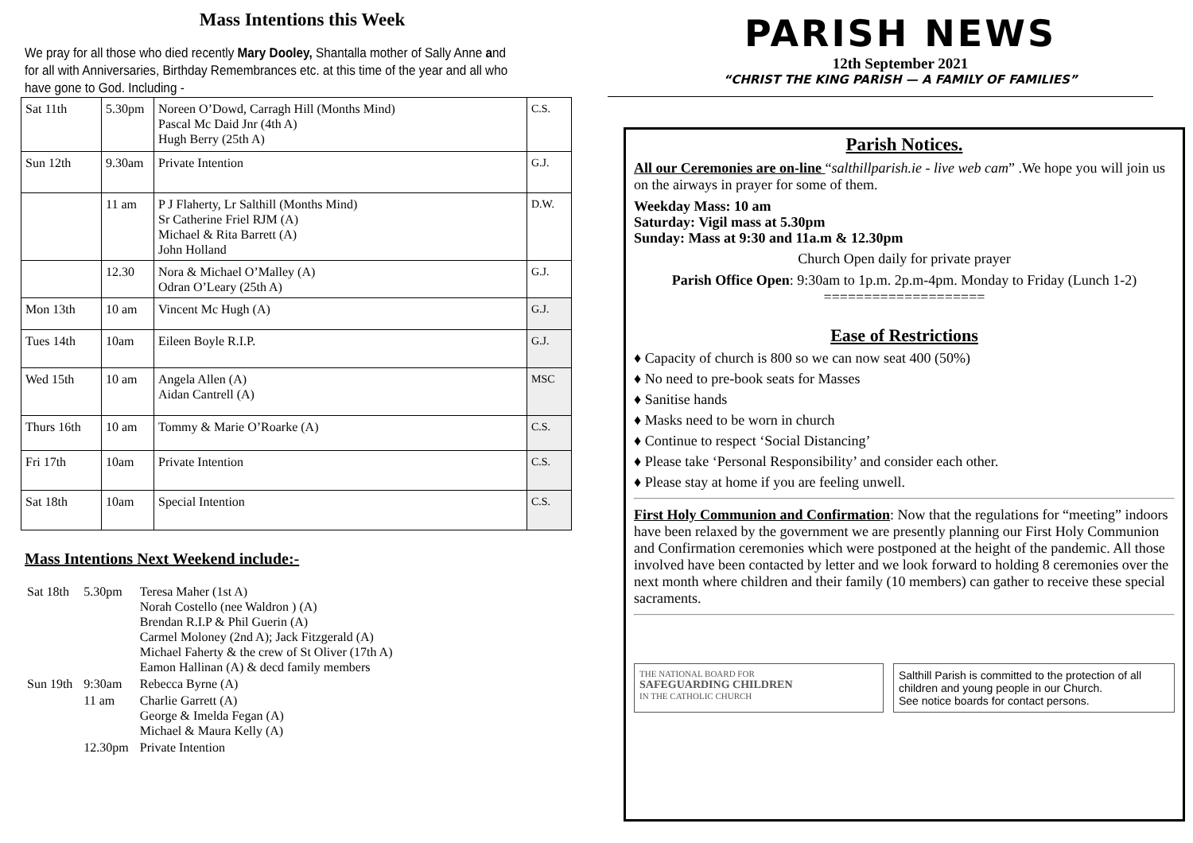Mass Intentions this Week
We pray for all those who died recently Mary Dooley, Shantalla mother of Sally Anne and for all with Anniversaries, Birthday Remembrances etc. at this time of the year and all who have gone to God. Including -
| Sat 11th | 5.30pm | Noreen O’Dowd, Carragh Hill (Months Mind) Pascal Mc Daid Jnr (4th A) Hugh Berry (25th A) | C.S. |
| Sun 12th | 9.30am | Private Intention | G.J. |
| | 11 am | P J Flaherty, Lr Salthill (Months Mind) Sr Catherine Friel RJM (A) Michael & Rita Barrett (A) John Holland | D.W. |
| | 12.30 | Nora & Michael O’Malley (A) Odran O’Leary (25th A) | G.J. |
| Mon 13th | 10 am | Vincent Mc Hugh (A) | G.J. |
| Tues 14th | 10am | Eileen Boyle R.I.P. | G.J. |
| Wed 15th | 10 am | Angela Allen (A) Aidan Cantrell (A) | MSC |
| Thurs 16th | 10 am | Tommy & Marie O’Roarke (A) | C.S. |
| Fri 17th | 10am | Private Intention | C.S. |
| Sat 18th | 10am | Special Intention | C.S. |
Mass Intentions Next Weekend include:-
| Sat 18th | 5.30pm | Teresa Maher (1st A) Norah Costello (nee Waldron ) (A) Brendan R.I.P & Phil Guerin (A) Carmel Moloney (2nd A); Jack Fitzgerald (A) Michael Faherty & the crew of St Oliver (17th A) Eamon Hallinan (A) & decd family members |
| Sun 19th | 9:30am | Rebecca Byrne (A) |
| | 11 am | Charlie Garrett (A) George & Imelda Fegan (A) Michael & Maura Kelly (A) |
| | 12.30pm | Private Intention |
PARISH NEWS
12th September 2021
“CHRIST THE KING PARISH — A FAMILY OF FAMILIES”
Parish Notices.
All our Ceremonies are on-line “salthillparish.ie - live web cam” .We hope you will join us on the airways in prayer for some of them.
Weekday Mass: 10 am
Saturday: Vigil mass at 5.30pm
Sunday: Mass at 9:30 and 11a.m & 12.30pm
Church Open daily for private prayer
Parish Office Open: 9:30am to 1p.m. 2p.m-4pm. Monday to Friday (Lunch 1-2)
====================
Ease of Restrictions
♦ Capacity of church is 800 so we can now seat 400 (50%)
♦ No need to pre-book seats for Masses
♦ Sanitise hands
♦ Masks need to be worn in church
♦ Continue to respect ‘Social Distancing’
♦ Please take ‘Personal Responsibility’ and consider each other.
♦ Please stay at home if you are feeling unwell.
First Holy Communion and Confirmation: Now that the regulations for “meeting” indoors have been relaxed by the government we are presently planning our First Holy Communion and Confirmation ceremonies which were postponed at the height of the pandemic. All those involved have been contacted by letter and we look forward to holding 8 ceremonies over the next month where children and their family (10 members) can gather to receive these special sacraments.
THE NATIONAL BOARD FOR
SAFEGUARDING CHILDREN
IN THE CATHOLIC CHURCH
Salthill Parish is committed to the protection of all children and young people in our Church.
See notice boards for contact persons.